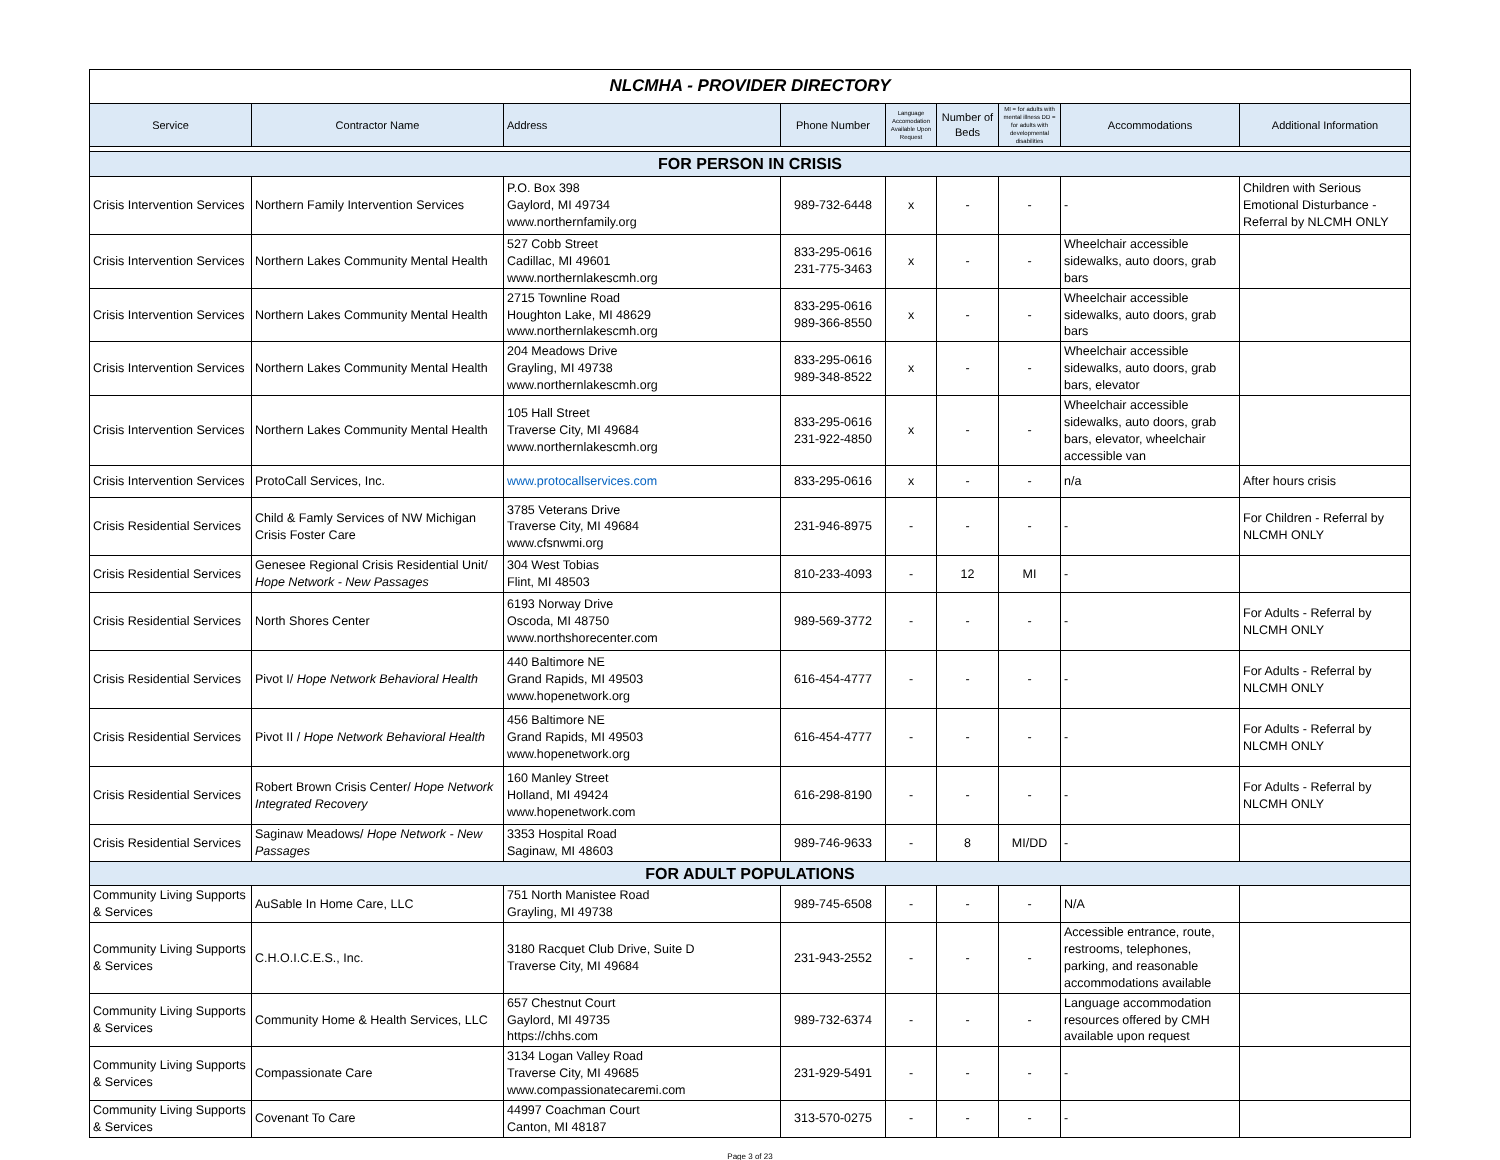| NLCMHA - PROVIDER DIRECTORY | | | | | | | | |
| Service | Contractor Name | Address | Phone Number | Language Accomodation Available Upon Request | Number of Beds | MI = for adults with mental illness DD = for adults with developmental disabilities | Accommodations | Additional Information |
| FOR PERSON IN CRISIS | | | | | | | | |
| Crisis Intervention Services | Northern Family Intervention Services | P.O. Box 398 Gaylord, MI 49734 www.northernfamily.org | 989-732-6448 | x | - | - | - | Children with Serious Emotional Disturbance - Referral by NLCMH ONLY |
| Crisis Intervention Services | Northern Lakes Community Mental Health | 527 Cobb Street Cadillac, MI 49601 www.northernlakescmh.org | 833-295-0616 231-775-3463 | x | - | - | Wheelchair accessible sidewalks, auto doors, grab bars | |
| Crisis Intervention Services | Northern Lakes Community Mental Health | 2715 Townline Road Houghton Lake, MI 48629 www.northernlakescmh.org | 833-295-0616 989-366-8550 | x | - | - | Wheelchair accessible sidewalks, auto doors, grab bars | |
| Crisis Intervention Services | Northern Lakes Community Mental Health | 204 Meadows Drive Grayling, MI 49738 www.northernlakescmh.org | 833-295-0616 989-348-8522 | x | - | - | Wheelchair accessible sidewalks, auto doors, grab bars, elevator | |
| Crisis Intervention Services | Northern Lakes Community Mental Health | 105 Hall Street Traverse City, MI 49684 www.northernlakescmh.org | 833-295-0616 231-922-4850 | x | - | - | Wheelchair accessible sidewalks, auto doors, grab bars, elevator, wheelchair accessible van | |
| Crisis Intervention Services | ProtoCall Services, Inc. | www.protocallservices.com | 833-295-0616 | x | - | - | n/a | After hours crisis |
| Crisis Residential Services | Child & Famly Services of NW Michigan Crisis Foster Care | 3785 Veterans Drive Traverse City, MI 49684 www.cfsnwmi.org | 231-946-8975 | - | - | - | - | For Children - Referral by NLCMH ONLY |
| Crisis Residential Services | Genesee Regional Crisis Residential Unit/ Hope Network - New Passages | 304 West Tobias Flint, MI 48503 | 810-233-4093 | - | 12 | MI | - | |
| Crisis Residential Services | North Shores Center | 6193 Norway Drive Oscoda, MI 48750 www.northshorecenter.com | 989-569-3772 | - | - | - | - | For Adults - Referral by NLCMH ONLY |
| Crisis Residential Services | Pivot I/ Hope Network Behavioral Health | 440 Baltimore NE Grand Rapids, MI 49503 www.hopenetwork.org | 616-454-4777 | - | - | - | - | For Adults - Referral by NLCMH ONLY |
| Crisis Residential Services | Pivot II / Hope Network Behavioral Health | 456 Baltimore NE Grand Rapids, MI 49503 www.hopenetwork.org | 616-454-4777 | - | - | - | - | For Adults - Referral by NLCMH ONLY |
| Crisis Residential Services | Robert Brown Crisis Center/ Hope Network Integrated Recovery | 160 Manley Street Holland, MI 49424 www.hopenetwork.com | 616-298-8190 | - | - | - | - | For Adults - Referral by NLCMH ONLY |
| Crisis Residential Services | Saginaw Meadows/ Hope Network - New Passages | 3353 Hospital Road Saginaw, MI 48603 | 989-746-9633 | - | 8 | MI/DD | - | |
| FOR ADULT POPULATIONS | | | | | | | | |
| Community Living Supports & Services | AuSable In Home Care, LLC | 751 North Manistee Road Grayling, MI 49738 | 989-745-6508 | - | - | - | N/A | |
| Community Living Supports & Services | C.H.O.I.C.E.S., Inc. | 3180 Racquet Club Drive, Suite D Traverse City, MI 49684 | 231-943-2552 | - | - | - | Accessible entrance, route, restrooms, telephones, parking, and reasonable accommodations available | |
| Community Living Supports & Services | Community Home & Health Services, LLC | 657 Chestnut Court Gaylord, MI 49735 https://chhs.com | 989-732-6374 | - | - | - | Language accommodation resources offered by CMH available upon request | |
| Community Living Supports & Services | Compassionate Care | 3134 Logan Valley Road Traverse City, MI 49685 www.compassionatecaremi.com | 231-929-5491 | - | - | - | - | |
| Community Living Supports & Services | Covenant To Care | 44997 Coachman Court Canton, MI 48187 | 313-570-0275 | - | - | - | - | |
Page 3 of 23